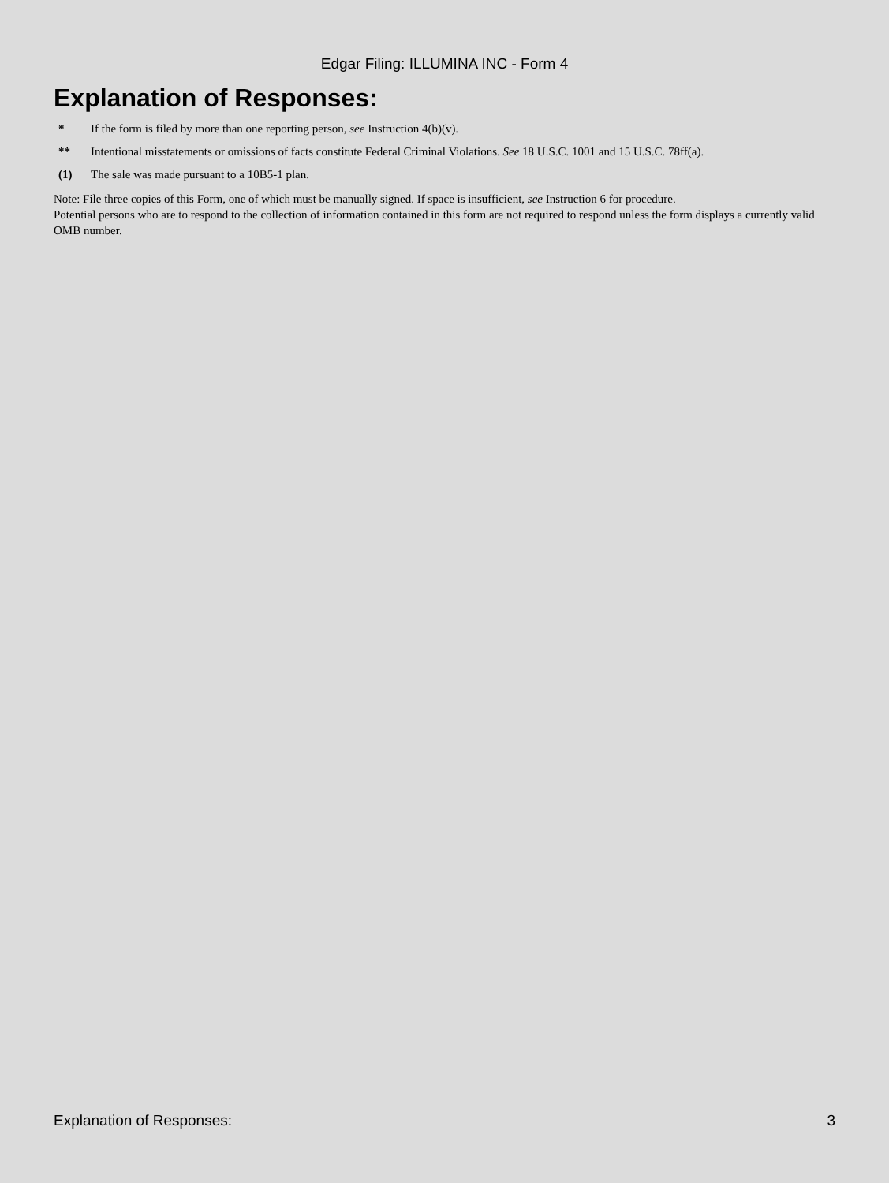Edgar Filing: ILLUMINA INC - Form 4
Explanation of Responses:
| * | If the form is filed by more than one reporting person, see Instruction 4(b)(v). |
| ** | Intentional misstatements or omissions of facts constitute Federal Criminal Violations. See 18 U.S.C. 1001 and 15 U.S.C. 78ff(a). |
| (1) | The sale was made pursuant to a 10B5-1 plan. |
Note: File three copies of this Form, one of which must be manually signed. If space is insufficient, see Instruction 6 for procedure.
Potential persons who are to respond to the collection of information contained in this form are not required to respond unless the form displays a currently valid OMB number.
Explanation of Responses: 3